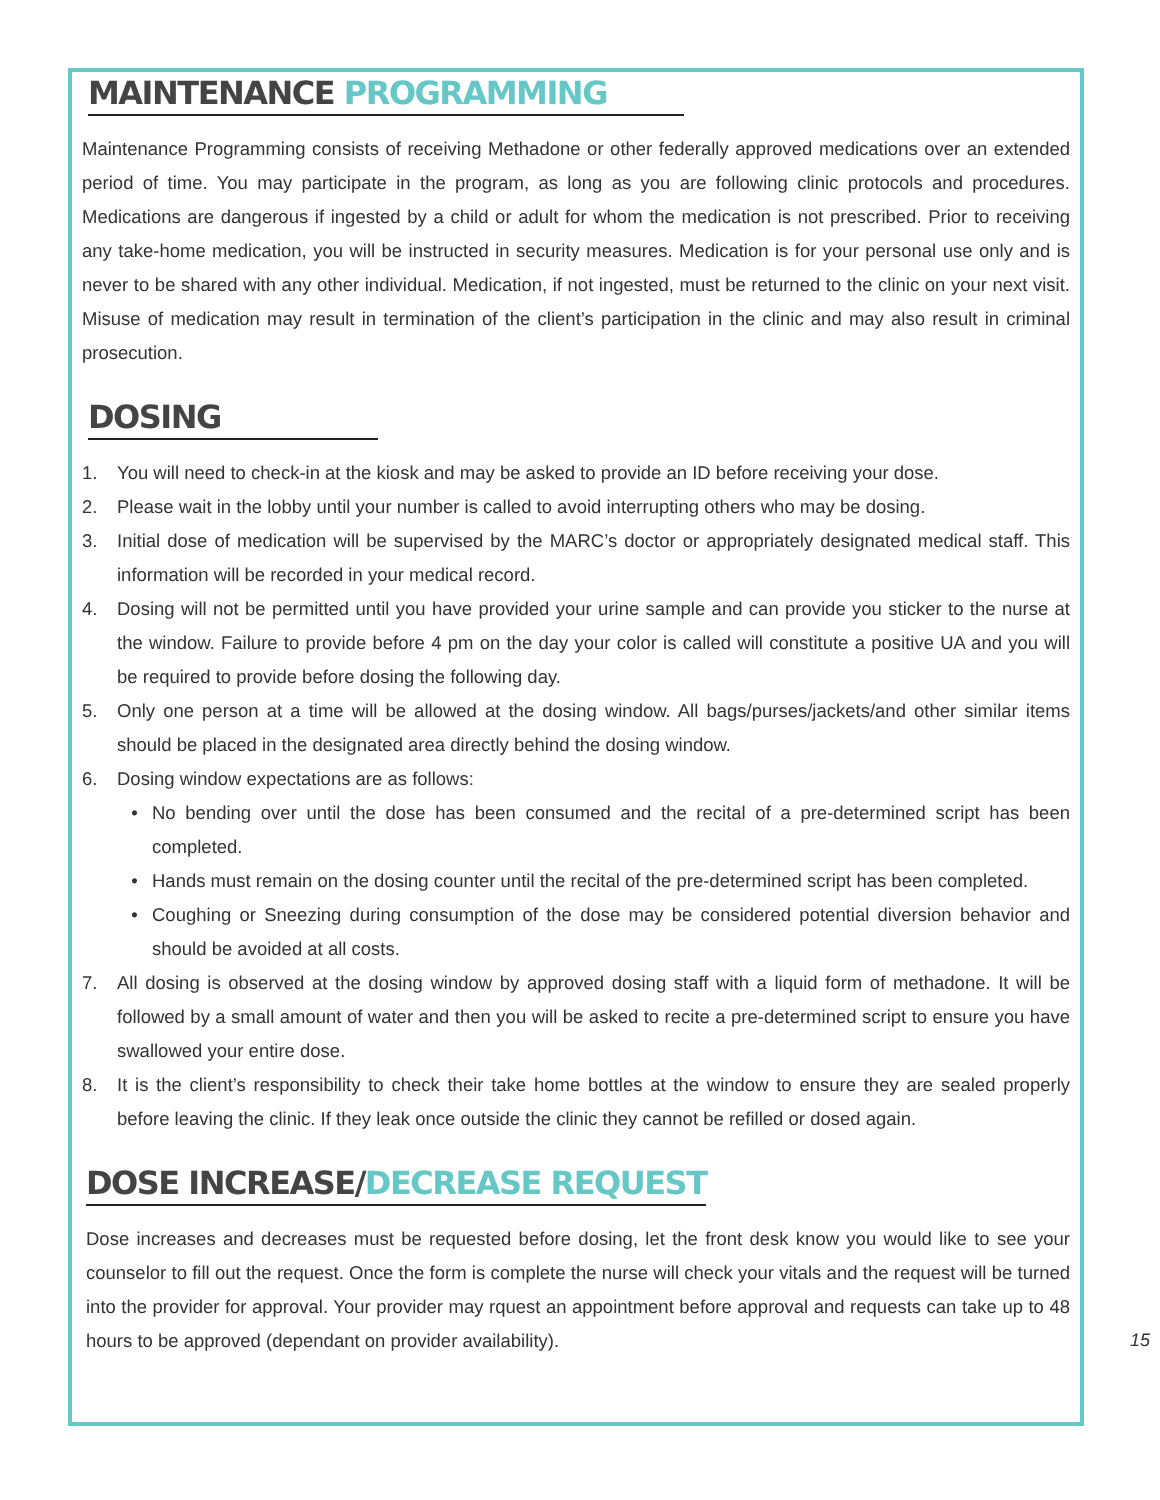MAINTENANCE PROGRAMMING
Maintenance Programming consists of receiving Methadone or other federally approved medications over an extended period of time. You may participate in the program, as long as you are following clinic protocols and procedures. Medications are dangerous if ingested by a child or adult for whom the medication is not prescribed. Prior to receiving any take-home medication, you will be instructed in security measures. Medication is for your personal use only and is never to be shared with any other individual. Medication, if not ingested, must be returned to the clinic on your next visit. Misuse of medication may result in termination of the client’s participation in the clinic and may also result in criminal prosecution.
DOSING
1. You will need to check-in at the kiosk and may be asked to provide an ID before receiving your dose.
2. Please wait in the lobby until your number is called to avoid interrupting others who may be dosing.
3. Initial dose of medication will be supervised by the MARC’s doctor or appropriately designated medical staff. This information will be recorded in your medical record.
4. Dosing will not be permitted until you have provided your urine sample and can provide you sticker to the nurse at the window. Failure to provide before 4 pm on the day your color is called will constitute a positive UA and you will be required to provide before dosing the following day.
5. Only one person at a time will be allowed at the dosing window. All bags/purses/jackets/and other similar items should be placed in the designated area directly behind the dosing window.
6. Dosing window expectations are as follows:
• No bending over until the dose has been consumed and the recital of a pre-determined script has been completed.
• Hands must remain on the dosing counter until the recital of the pre-determined script has been completed.
• Coughing or Sneezing during consumption of the dose may be considered potential diversion behavior and should be avoided at all costs.
7. All dosing is observed at the dosing window by approved dosing staff with a liquid form of methadone. It will be followed by a small amount of water and then you will be asked to recite a pre-determined script to ensure you have swallowed your entire dose.
8. It is the client’s responsibility to check their take home bottles at the window to ensure they are sealed properly before leaving the clinic. If they leak once outside the clinic they cannot be refilled or dosed again.
DOSE INCREASE/DECREASE REQUEST
Dose increases and decreases must be requested before dosing, let the front desk know you would like to see your counselor to fill out the request. Once the form is complete the nurse will check your vitals and the request will be turned into the provider for approval. Your provider may rquest an appointment before approval and requests can take up to 48 hours to be approved (dependant on provider availability).
15